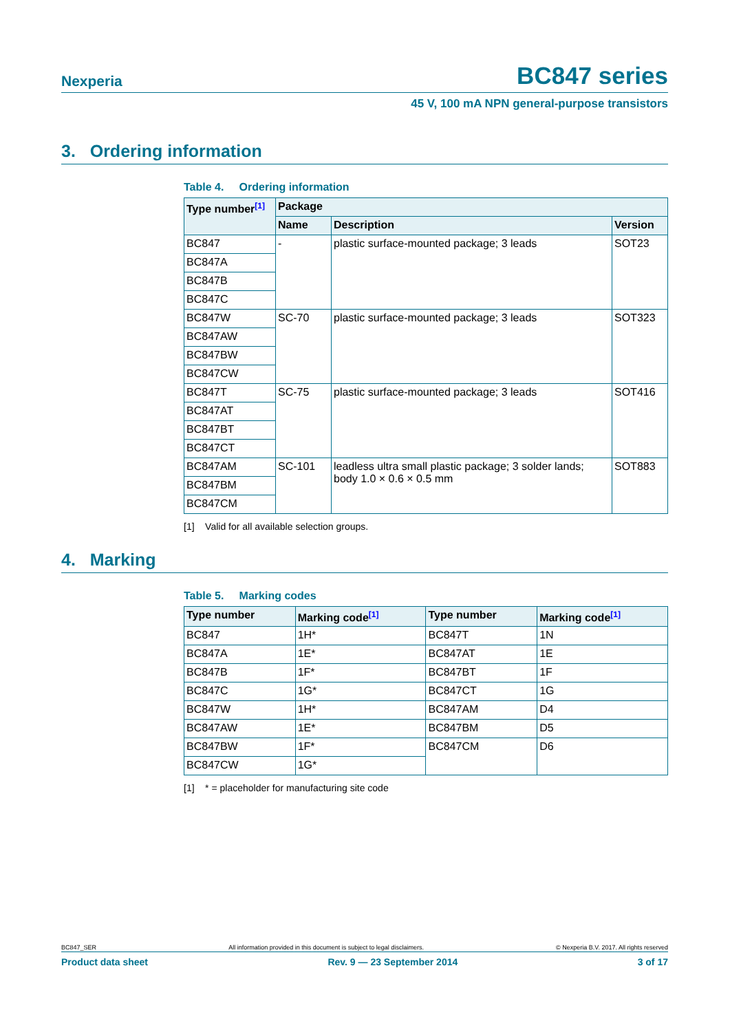Nexperia BC847 series
45 V, 100 mA NPN general-purpose transistors
3. Ordering information
Table 4. Ordering information
| Type number<sup>[1]</sup> | Package | | |
| --- | --- | --- | --- |
| | Name | Description | Version |
| BC847 | - | plastic surface-mounted package; 3 leads | SOT23 |
| BC847A | | | |
| BC847B | | | |
| BC847C | | | |
| BC847W | SC-70 | plastic surface-mounted package; 3 leads | SOT323 |
| BC847AW | | | |
| BC847BW | | | |
| BC847CW | | | |
| BC847T | SC-75 | plastic surface-mounted package; 3 leads | SOT416 |
| BC847AT | | | |
| BC847BT | | | |
| BC847CT | | | |
| BC847AM | SC-101 | leadless ultra small plastic package; 3 solder lands; body 1.0 × 0.6 × 0.5 mm | SOT883 |
| BC847BM | | | |
| BC847CM | | | |
[1] Valid for all available selection groups.
4. Marking
Table 5. Marking codes
| Type number | Marking code<sup>[1]</sup> | Type number | Marking code<sup>[1]</sup> |
| --- | --- | --- | --- |
| BC847 | 1H* | BC847T | 1N |
| BC847A | 1E* | BC847AT | 1E |
| BC847B | 1F* | BC847BT | 1F |
| BC847C | 1G* | BC847CT | 1G |
| BC847W | 1H* | BC847AM | D4 |
| BC847AW | 1E* | BC847BM | D5 |
| BC847BW | 1F* | BC847CM | D6 |
| BC847CW | 1G* | | |
[1] * = placeholder for manufacturing site code
BC847_SER All information provided in this document is subject to legal disclaimers. © Nexperia B.V. 2017. All rights reserved
Product data sheet Rev. 9 — 23 September 2014 3 of 17